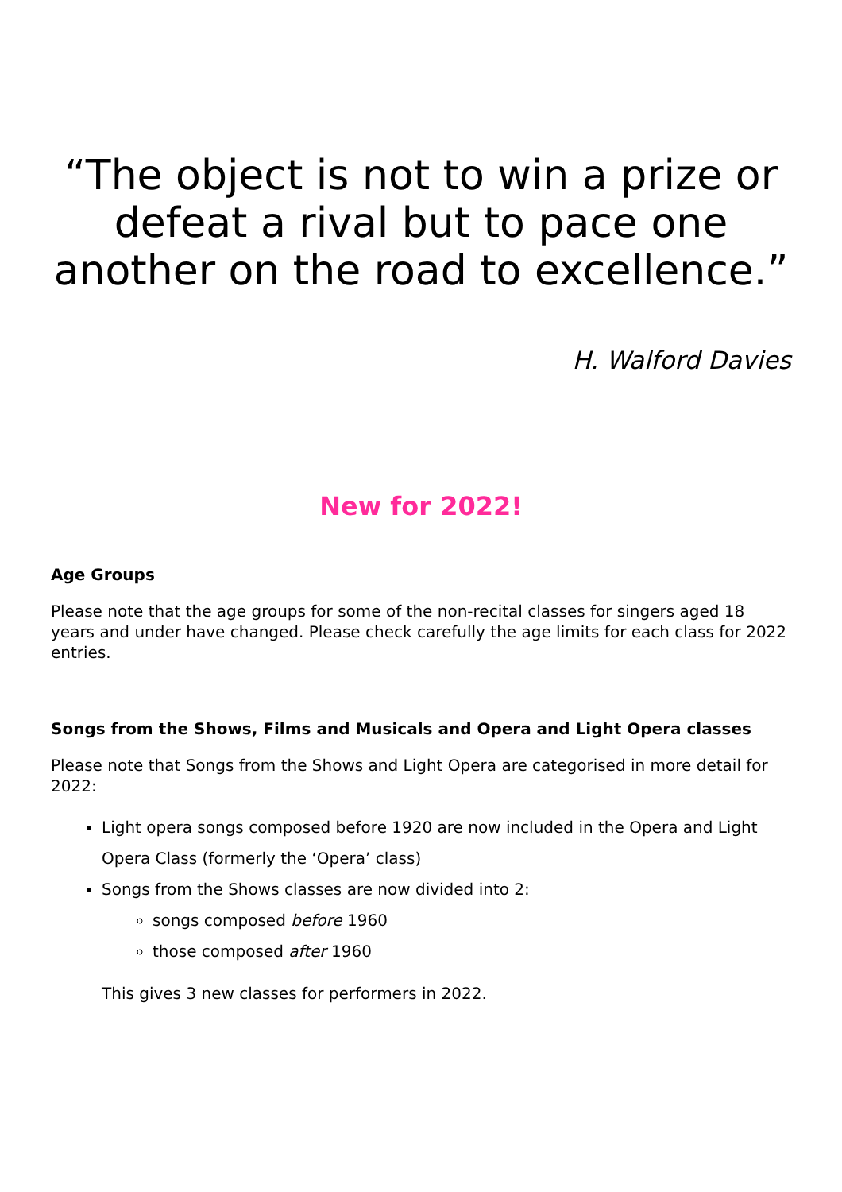“The object is not to win a prize or defeat a rival but to pace one another on the road to excellence.”
H. Walford Davies
New for 2022!
Age Groups
Please note that the age groups for some of the non-recital classes for singers aged 18 years and under have changed. Please check carefully the age limits for each class for 2022 entries.
Songs from the Shows, Films and Musicals and Opera and Light Opera classes
Please note that Songs from the Shows and Light Opera are categorised in more detail for 2022:
Light opera songs composed before 1920 are now included in the Opera and Light Opera Class (formerly the ‘Opera’ class)
Songs from the Shows classes are now divided into 2:
songs composed before 1960
those composed after 1960
This gives 3 new classes for performers in 2022.